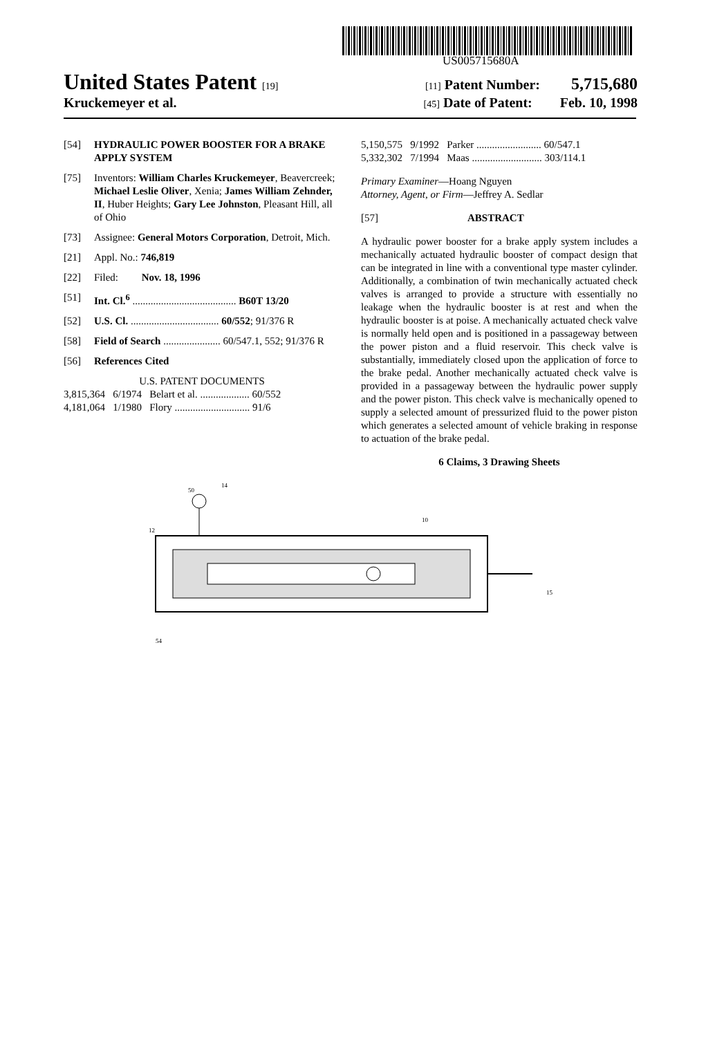US005715680A
United States Patent [19] [11] Patent Number: 5,715,680
Kruckemeyer et al. [45] Date of Patent: Feb. 10, 1998
[54] HYDRAULIC POWER BOOSTER FOR A BRAKE APPLY SYSTEM
[75] Inventors: William Charles Kruckemeyer, Beavercreek; Michael Leslie Oliver, Xenia; James William Zehnder, II, Huber Heights; Gary Lee Johnston, Pleasant Hill, all of Ohio
[73] Assignee: General Motors Corporation, Detroit, Mich.
[21] Appl. No.: 746,819
[22] Filed: Nov. 18, 1996
[51] Int. Cl.<sup>6</sup> ........................................ B60T 13/20
[52] U.S. Cl. .................................. 60/552; 91/376 R
[58] Field of Search ...................... 60/547.1, 552; 91/376 R
[56] References Cited
U.S. PATENT DOCUMENTS
3,815,364 6/1974 Belart et al. ................... 60/552
4,181,064 1/1980 Flory ............................. 91/6
5,150,575 9/1992 Parker ......................... 60/547.1
5,332,302 7/1994 Maas ........................... 303/114.1
Primary Examiner—Hoang Nguyen
Attorney, Agent, or Firm—Jeffrey A. Sedlar
[57] ABSTRACT
A hydraulic power booster for a brake apply system includes a mechanically actuated hydraulic booster of compact design that can be integrated in line with a conventional type master cylinder. Additionally, a combination of twin mechanically actuated check valves is arranged to provide a structure with essentially no leakage when the hydraulic booster is at rest and when the hydraulic booster is at poise. A mechanically actuated check valve is normally held open and is positioned in a passageway between the power piston and a fluid reservoir. This check valve is substantially, immediately closed upon the application of force to the brake pedal. Another mechanically actuated check valve is provided in a passageway between the hydraulic power supply and the power piston. This check valve is mechanically opened to supply a selected amount of pressurized fluid to the power piston which generates a selected amount of vehicle braking in response to actuation of the brake pedal.
6 Claims, 3 Drawing Sheets
50
14
12
54
15
10